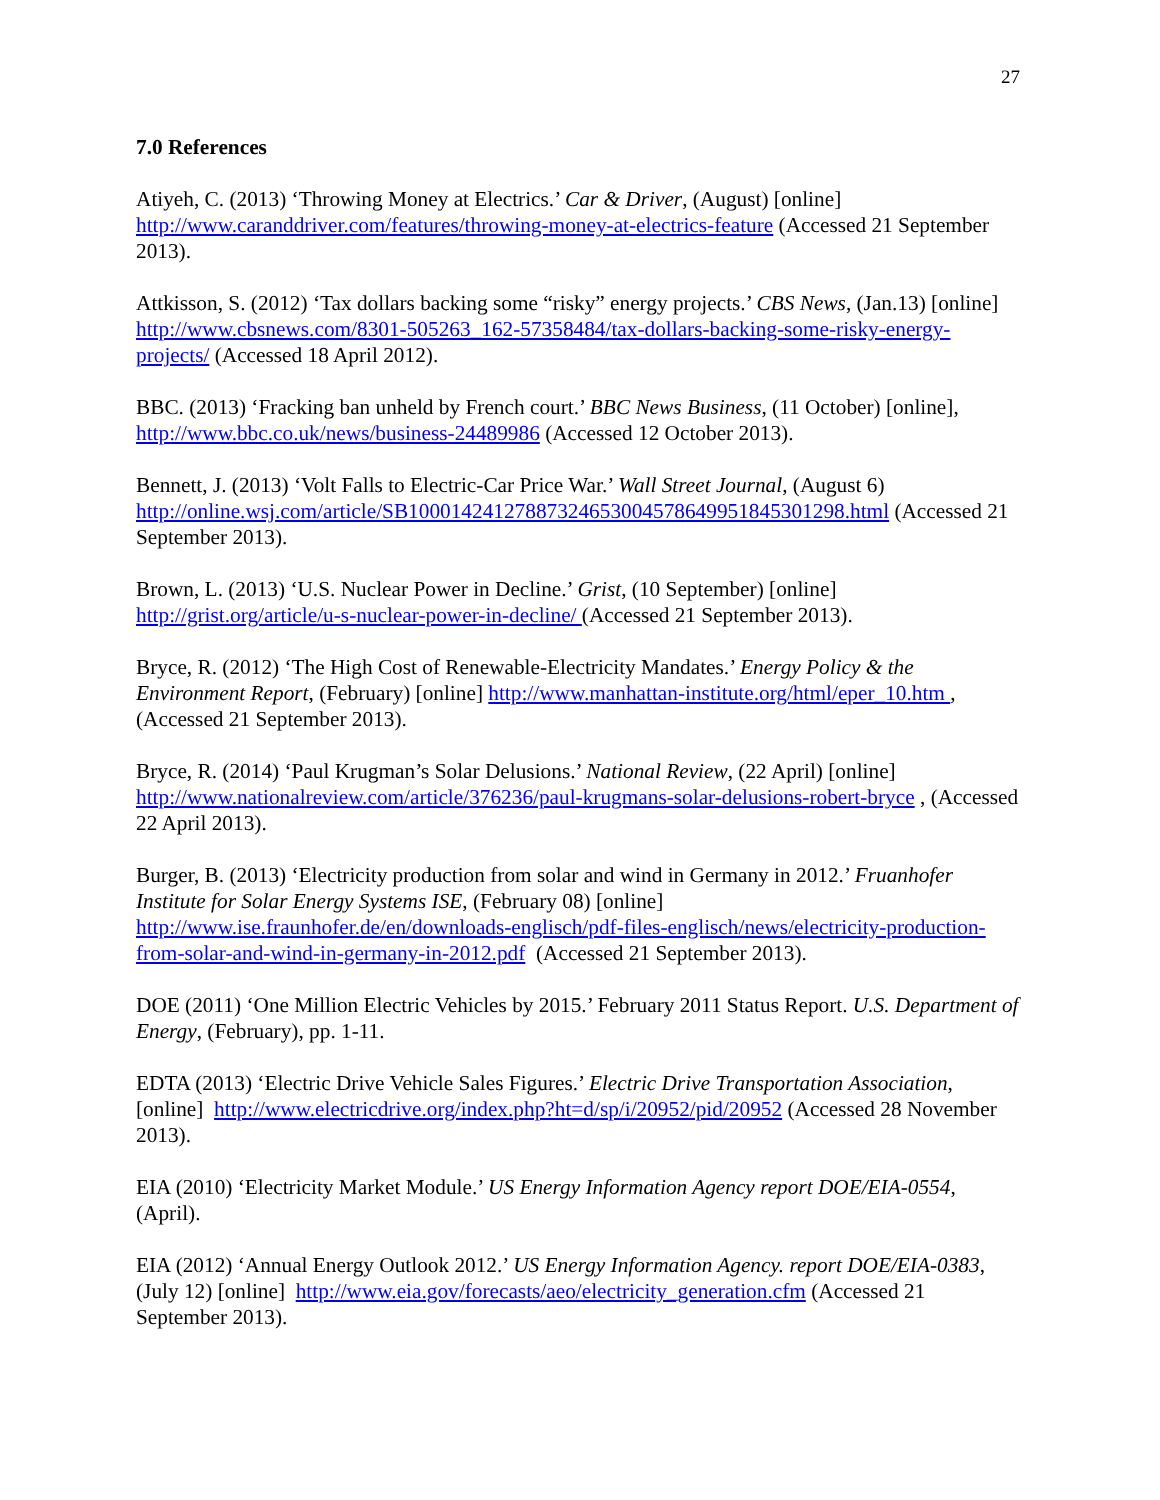27
7.0 References
Atiyeh, C. (2013) ‘Throwing Money at Electrics.’ Car & Driver, (August) [online] http://www.caranddriver.com/features/throwing-money-at-electrics-feature (Accessed 21 September 2013).
Attkisson, S. (2012) ‘Tax dollars backing some “risky” energy projects.’ CBS News, (Jan.13) [online] http://www.cbsnews.com/8301-505263_162-57358484/tax-dollars-backing-some-risky-energy-projects/ (Accessed 18 April 2012).
BBC. (2013) ‘Fracking ban unheld by French court.’ BBC News Business, (11 October) [online], http://www.bbc.co.uk/news/business-24489986 (Accessed 12 October 2013).
Bennett, J. (2013) ‘Volt Falls to Electric-Car Price War.’ Wall Street Journal, (August 6) http://online.wsj.com/article/SB10001424127887324653004578649951845301298.html (Accessed 21 September 2013).
Brown, L. (2013) ‘U.S. Nuclear Power in Decline.’ Grist, (10 September) [online] http://grist.org/article/u-s-nuclear-power-in-decline/ (Accessed 21 September 2013).
Bryce, R. (2012) ‘The High Cost of Renewable-Electricity Mandates.’ Energy Policy & the Environment Report, (February) [online] http://www.manhattan-institute.org/html/eper_10.htm , (Accessed 21 September 2013).
Bryce, R. (2014) ‘Paul Krugman’s Solar Delusions.’ National Review, (22 April) [online] http://www.nationalreview.com/article/376236/paul-krugmans-solar-delusions-robert-bryce , (Accessed 22 April 2013).
Burger, B. (2013) ‘Electricity production from solar and wind in Germany in 2012.’ Fruanhofer Institute for Solar Energy Systems ISE, (February 08) [online] http://www.ise.fraunhofer.de/en/downloads-englisch/pdf-files-englisch/news/electricity-production-from-solar-and-wind-in-germany-in-2012.pdf (Accessed 21 September 2013).
DOE (2011) ‘One Million Electric Vehicles by 2015.’ February 2011 Status Report. U.S. Department of Energy, (February), pp. 1-11.
EDTA (2013) ‘Electric Drive Vehicle Sales Figures.’ Electric Drive Transportation Association, [online] http://www.electricdrive.org/index.php?ht=d/sp/i/20952/pid/20952 (Accessed 28 November 2013).
EIA (2010) ‘Electricity Market Module.’ US Energy Information Agency report DOE/EIA-0554, (April).
EIA (2012) ‘Annual Energy Outlook 2012.’ US Energy Information Agency. report DOE/EIA-0383, (July 12) [online] http://www.eia.gov/forecasts/aeo/electricity_generation.cfm (Accessed 21 September 2013).